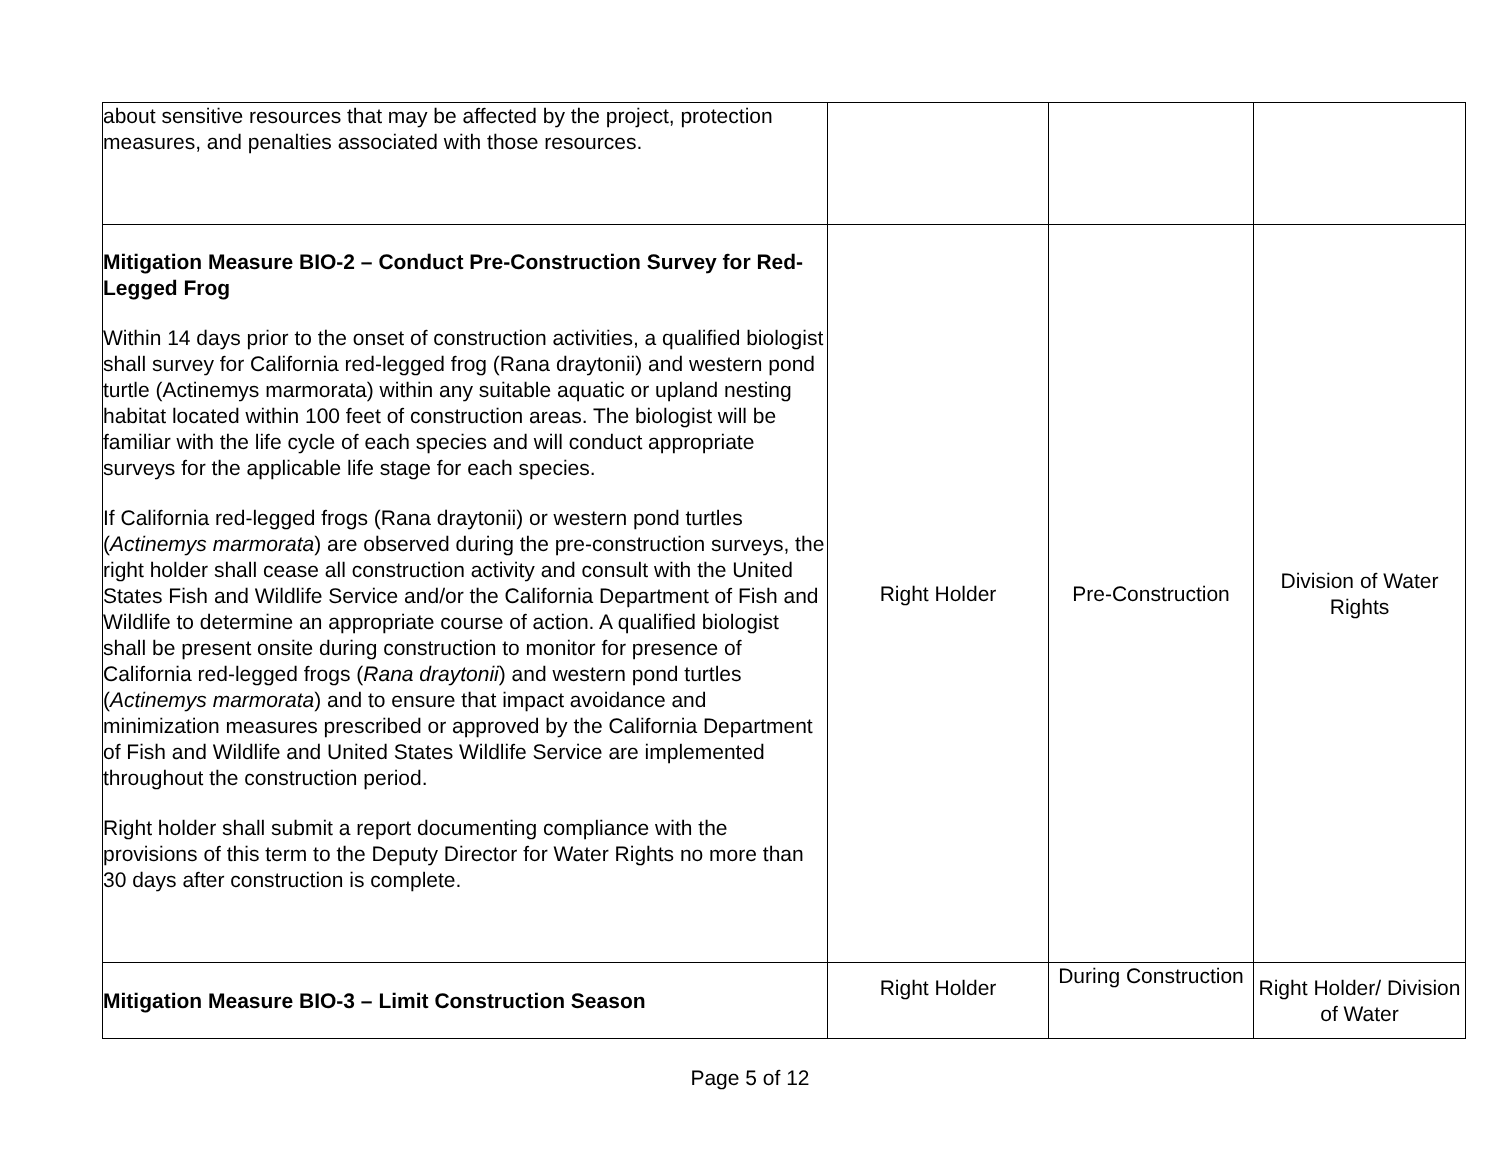| about sensitive resources that may be affected by the project, protection measures, and penalties associated with those resources. | | | |
| Mitigation Measure BIO-2 – Conduct Pre-Construction Survey for Red-Legged Frog Within 14 days prior to the onset of construction activities, a qualified biologist shall survey for California red-legged frog (Rana draytonii) and western pond turtle (Actinemys marmorata) within any suitable aquatic or upland nesting habitat located within 100 feet of construction areas. The biologist will be familiar with the life cycle of each species and will conduct appropriate surveys for the applicable life stage for each species. If California red-legged frogs (Rana draytonii) or western pond turtles ( Actinemys marmorata ) are observed during the pre-construction surveys, the right holder shall cease all construction activity and consult with the United States Fish and Wildlife Service and/or the California Department of Fish and Wildlife to determine an appropriate course of action. A qualified biologist shall be present onsite during construction to monitor for presence of California red-legged frogs ( Rana draytonii ) and western pond turtles ( Actinemys marmorata ) and to ensure that impact avoidance and minimization measures prescribed or approved by the California Department of Fish and Wildlife and United States Wildlife Service are implemented throughout the construction period. Right holder shall submit a report documenting compliance with the provisions of this term to the Deputy Director for Water Rights no more than 30 days after construction is complete. | Right Holder | Pre-Construction | Division of Water Rights |
| Mitigation Measure BIO-3 – Limit Construction Season | Right Holder | During Construction | Right Holder/ Division of Water |
Page 5 of 12